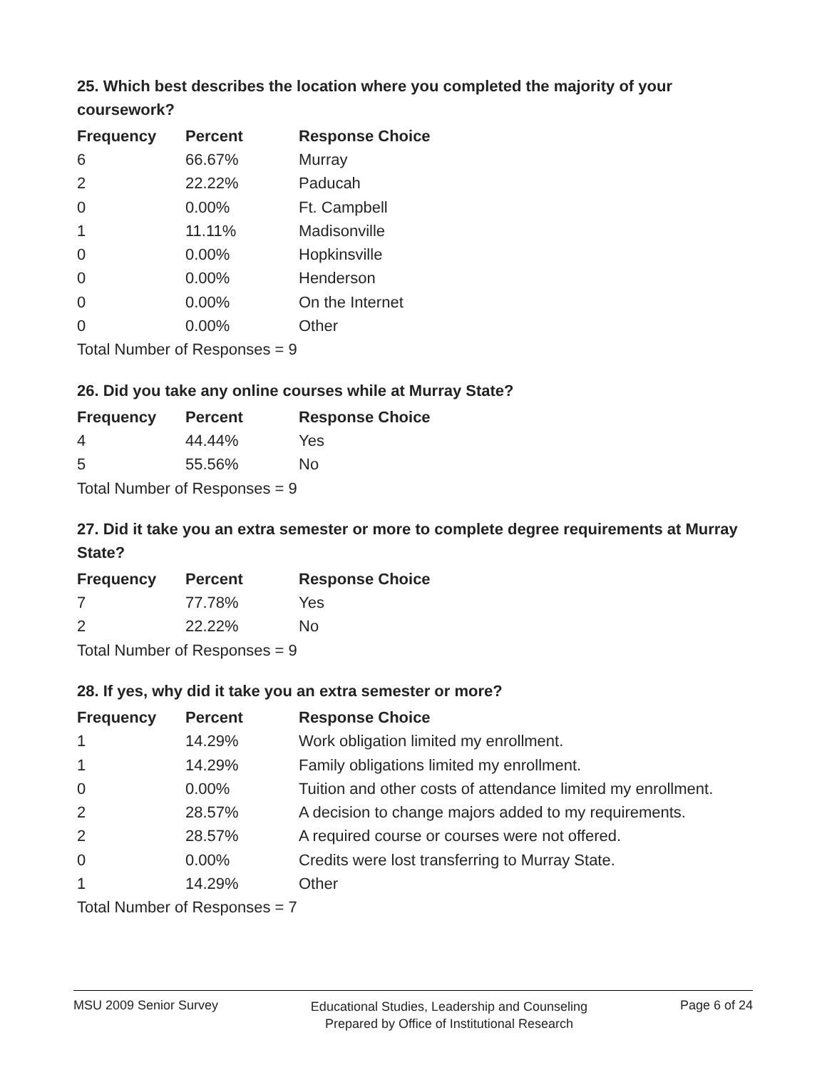25. Which best describes the location where you completed the majority of your coursework?
| Frequency | Percent | Response Choice |
| --- | --- | --- |
| 6 | 66.67% | Murray |
| 2 | 22.22% | Paducah |
| 0 | 0.00% | Ft. Campbell |
| 1 | 11.11% | Madisonville |
| 0 | 0.00% | Hopkinsville |
| 0 | 0.00% | Henderson |
| 0 | 0.00% | On the Internet |
| 0 | 0.00% | Other |
| Total Number of Responses = 9 | | |
26. Did you take any online courses while at Murray State?
| Frequency | Percent | Response Choice |
| --- | --- | --- |
| 4 | 44.44% | Yes |
| 5 | 55.56% | No |
| Total Number of Responses = 9 | | |
27. Did it take you an extra semester or more to complete degree requirements at Murray State?
| Frequency | Percent | Response Choice |
| --- | --- | --- |
| 7 | 77.78% | Yes |
| 2 | 22.22% | No |
| Total Number of Responses = 9 | | |
28. If yes, why did it take you an extra semester or more?
| Frequency | Percent | Response Choice |
| --- | --- | --- |
| 1 | 14.29% | Work obligation limited my enrollment. |
| 1 | 14.29% | Family obligations limited my enrollment. |
| 0 | 0.00% | Tuition and other costs of attendance limited my enrollment. |
| 2 | 28.57% | A decision to change majors added to my requirements. |
| 2 | 28.57% | A required course or courses were not offered. |
| 0 | 0.00% | Credits were lost transferring to Murray State. |
| 1 | 14.29% | Other |
| Total Number of Responses = 7 | | |
MSU 2009 Senior Survey
Educational Studies, Leadership and Counseling
Prepared by Office of Institutional Research
Page 6 of 24